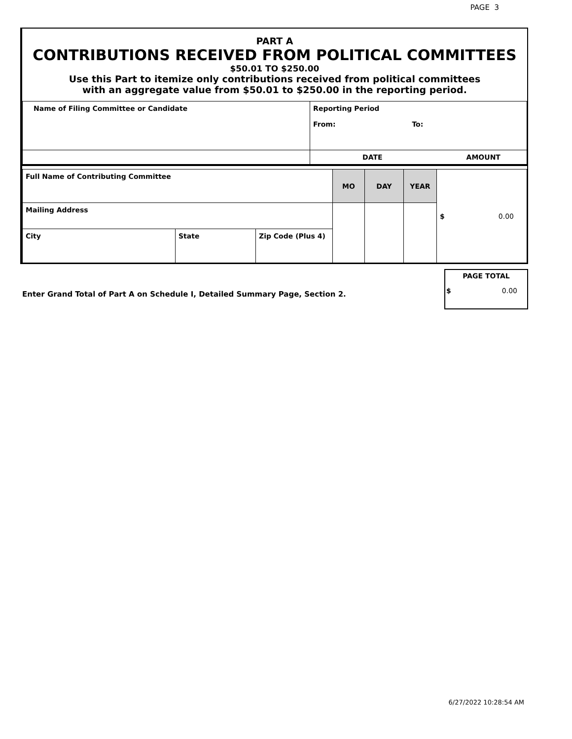PAGE 3
PART A
CONTRIBUTIONS RECEIVED FROM POLITICAL COMMITTEES
$50.01 TO $250.00
Use this Part to itemize only contributions received from political committees
with an aggregate value from $50.01 to $250.00 in the reporting period.
| Name of Filing Committee or Candidate | Reporting Period From: To: |
| | DATE AMOUNT |
| Full Name of Contributing Committee | | | MO | DAY | YEAR | $ 0.00 |
| Mailing Address | | | | | | |
| City | State | Zip Code (Plus 4) | | | | |
Enter Grand Total of Part A on Schedule I, Detailed Summary Page, Section 2.
PAGE TOTAL
$ 0.00
6/27/2022 10:28:54 AM